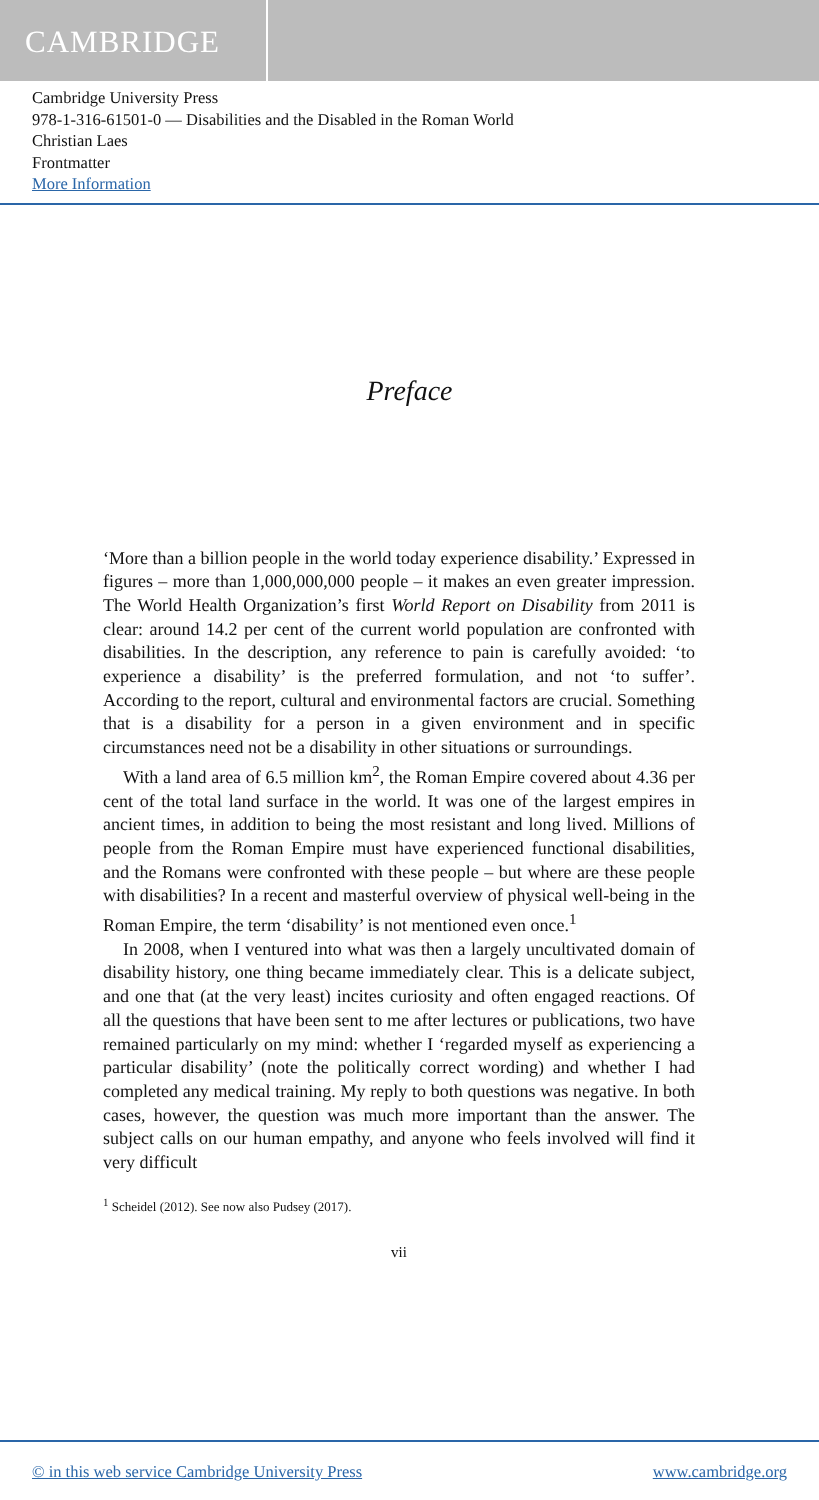CAMBRIDGE
Cambridge University Press
978-1-316-61501-0 — Disabilities and the Disabled in the Roman World
Christian Laes
Frontmatter
More Information
Preface
‘More than a billion people in the world today experience disability.’ Expressed in figures – more than 1,000,000,000 people – it makes an even greater impression. The World Health Organization’s first World Report on Disability from 2011 is clear: around 14.2 per cent of the current world population are confronted with disabilities. In the description, any reference to pain is carefully avoided: ‘to experience a disability’ is the preferred formulation, and not ‘to suffer’. According to the report, cultural and environmental factors are crucial. Something that is a disability for a person in a given environment and in specific circumstances need not be a disability in other situations or surroundings.
With a land area of 6.5 million km<sup>2</sup>, the Roman Empire covered about 4.36 per cent of the total land surface in the world. It was one of the largest empires in ancient times, in addition to being the most resistant and long lived. Millions of people from the Roman Empire must have experienced functional disabilities, and the Romans were confronted with these people – but where are these people with disabilities? In a recent and masterful overview of physical well-being in the Roman Empire, the term ‘disability’ is not mentioned even once.<sup>1</sup>
In 2008, when I ventured into what was then a largely uncultivated domain of disability history, one thing became immediately clear. This is a delicate subject, and one that (at the very least) incites curiosity and often engaged reactions. Of all the questions that have been sent to me after lectures or publications, two have remained particularly on my mind: whether I ‘regarded myself as experiencing a particular disability’ (note the politically correct wording) and whether I had completed any medical training. My reply to both questions was negative. In both cases, however, the question was much more important than the answer. The subject calls on our human empathy, and anyone who feels involved will find it very difficult
<sup>1</sup> Scheidel (2012). See now also Pudsey (2017).
vii
© in this web service Cambridge University Press www.cambridge.org